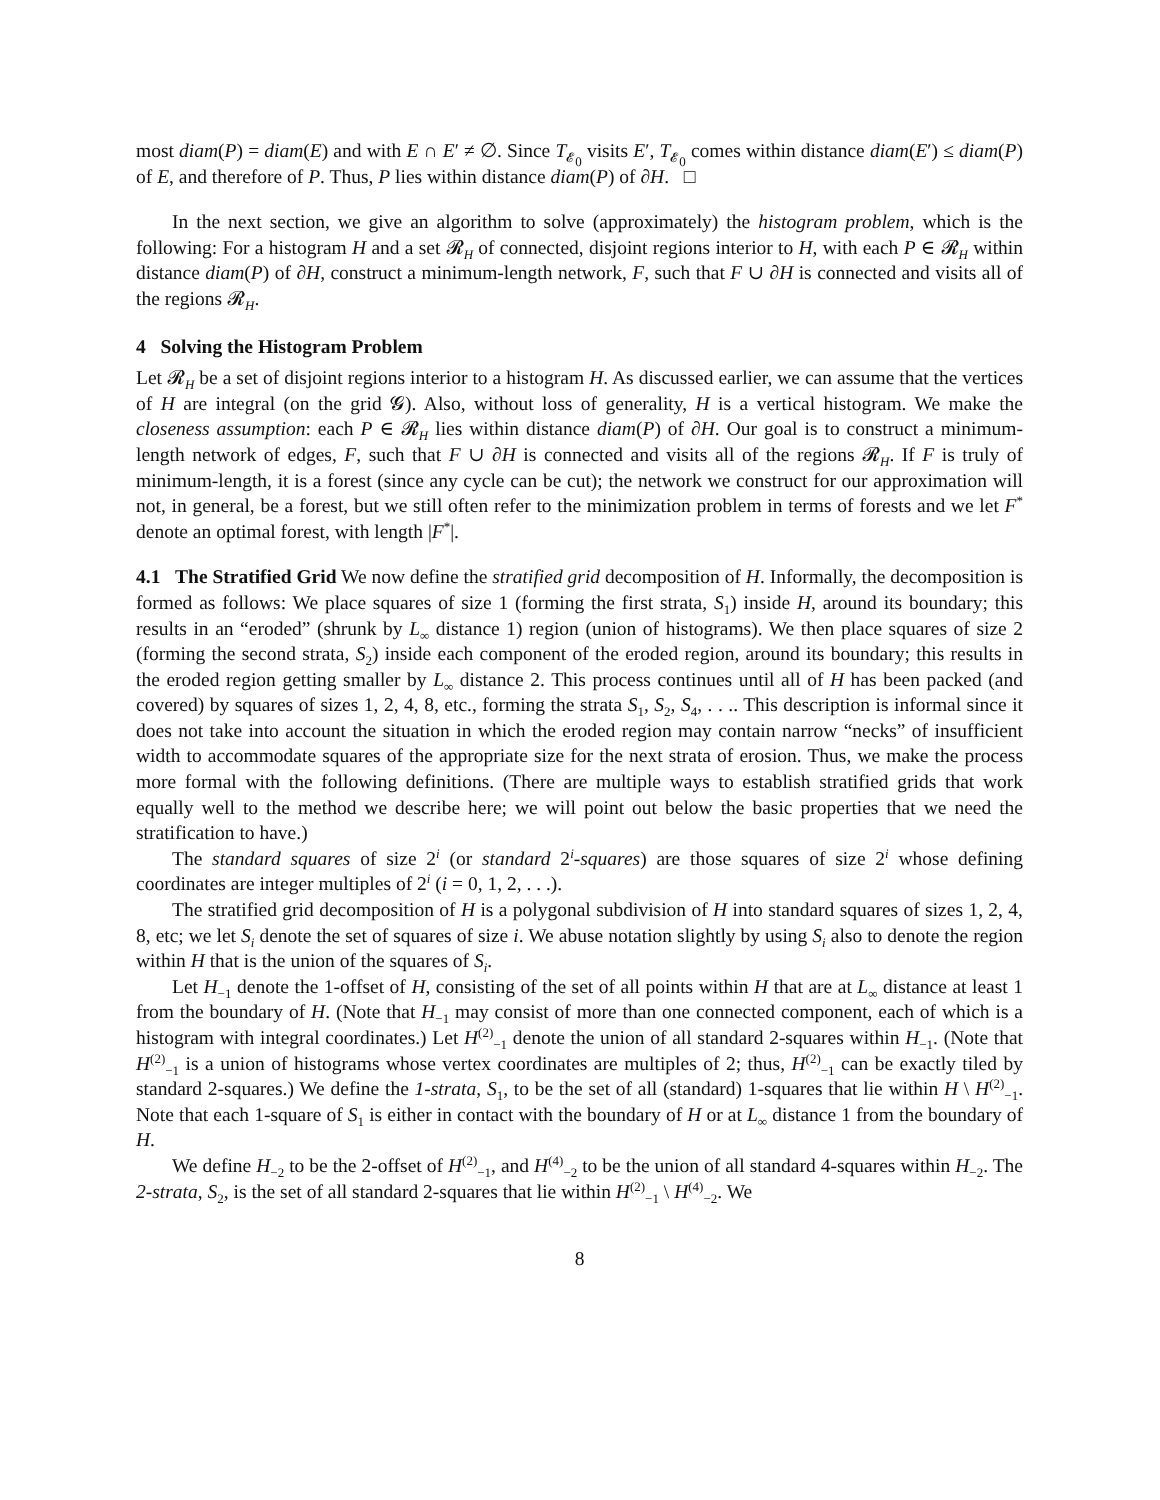most diam(P) = diam(E) and with E ∩ E′ ≠ ∅. Since T<sub>𝓔<sub>0</sub></sub> visits E′, T<sub>𝓔<sub>0</sub></sub> comes within distance diam(E′) ≤ diam(P) of E, and therefore of P. Thus, P lies within distance diam(P) of ∂H. □
In the next section, we give an algorithm to solve (approximately) the histogram problem, which is the following: For a histogram H and a set 𝓡<sub>H</sub> of connected, disjoint regions interior to H, with each P ∈ 𝓡<sub>H</sub> within distance diam(P) of ∂H, construct a minimum-length network, F, such that F ∪ ∂H is connected and visits all of the regions 𝓡<sub>H</sub>.
4 Solving the Histogram Problem
Let 𝓡<sub>H</sub> be a set of disjoint regions interior to a histogram H. As discussed earlier, we can assume that the vertices of H are integral (on the grid 𝓖). Also, without loss of generality, H is a vertical histogram. We make the closeness assumption: each P ∈ 𝓡<sub>H</sub> lies within distance diam(P) of ∂H. Our goal is to construct a minimum-length network of edges, F, such that F ∪ ∂H is connected and visits all of the regions 𝓡<sub>H</sub>. If F is truly of minimum-length, it is a forest (since any cycle can be cut); the network we construct for our approximation will not, in general, be a forest, but we still often refer to the minimization problem in terms of forests and we let F<sup>*</sup> denote an optimal forest, with length |F<sup>*</sup>|.
4.1 The Stratified Grid We now define the stratified grid decomposition of H. Informally, the decomposition is formed as follows: We place squares of size 1 (forming the first strata, S<sub>1</sub>) inside H, around its boundary; this results in an “eroded” (shrunk by L<sub>∞</sub> distance 1) region (union of histograms). We then place squares of size 2 (forming the second strata, S<sub>2</sub>) inside each component of the eroded region, around its boundary; this results in the eroded region getting smaller by L<sub>∞</sub> distance 2. This process continues until all of H has been packed (and covered) by squares of sizes 1, 2, 4, 8, etc., forming the strata S<sub>1</sub>, S<sub>2</sub>, S<sub>4</sub>, . . .. This description is informal since it does not take into account the situation in which the eroded region may contain narrow “necks” of insufficient width to accommodate squares of the appropriate size for the next strata of erosion. Thus, we make the process more formal with the following definitions. (There are multiple ways to establish stratified grids that work equally well to the method we describe here; we will point out below the basic properties that we need the stratification to have.)
The standard squares of size 2<sup>i</sup> (or standard 2<sup>i</sup>-squares) are those squares of size 2<sup>i</sup> whose defining coordinates are integer multiples of 2<sup>i</sup> (i = 0, 1, 2, . . .).
The stratified grid decomposition of H is a polygonal subdivision of H into standard squares of sizes 1, 2, 4, 8, etc; we let S<sub>i</sub> denote the set of squares of size i. We abuse notation slightly by using S<sub>i</sub> also to denote the region within H that is the union of the squares of S<sub>i</sub>.
Let H<sub>−1</sub> denote the 1-offset of H, consisting of the set of all points within H that are at L<sub>∞</sub> distance at least 1 from the boundary of H. (Note that H<sub>−1</sub> may consist of more than one connected component, each of which is a histogram with integral coordinates.) Let H<sup>(2)</sup><sub>−1</sub> denote the union of all standard 2-squares within H<sub>−1</sub>. (Note that H<sup>(2)</sup><sub>−1</sub> is a union of histograms whose vertex coordinates are multiples of 2; thus, H<sup>(2)</sup><sub>−1</sub> can be exactly tiled by standard 2-squares.) We define the 1-strata, S<sub>1</sub>, to be the set of all (standard) 1-squares that lie within H \ H<sup>(2)</sup><sub>−1</sub>. Note that each 1-square of S<sub>1</sub> is either in contact with the boundary of H or at L<sub>∞</sub> distance 1 from the boundary of H.
We define H<sub>−2</sub> to be the 2-offset of H<sup>(2)</sup><sub>−1</sub>, and H<sup>(4)</sup><sub>−2</sub> to be the union of all standard 4-squares within H<sub>−2</sub>. The 2-strata, S<sub>2</sub>, is the set of all standard 2-squares that lie within H<sup>(2)</sup><sub>−1</sub> \ H<sup>(4)</sup><sub>−2</sub>. We
8